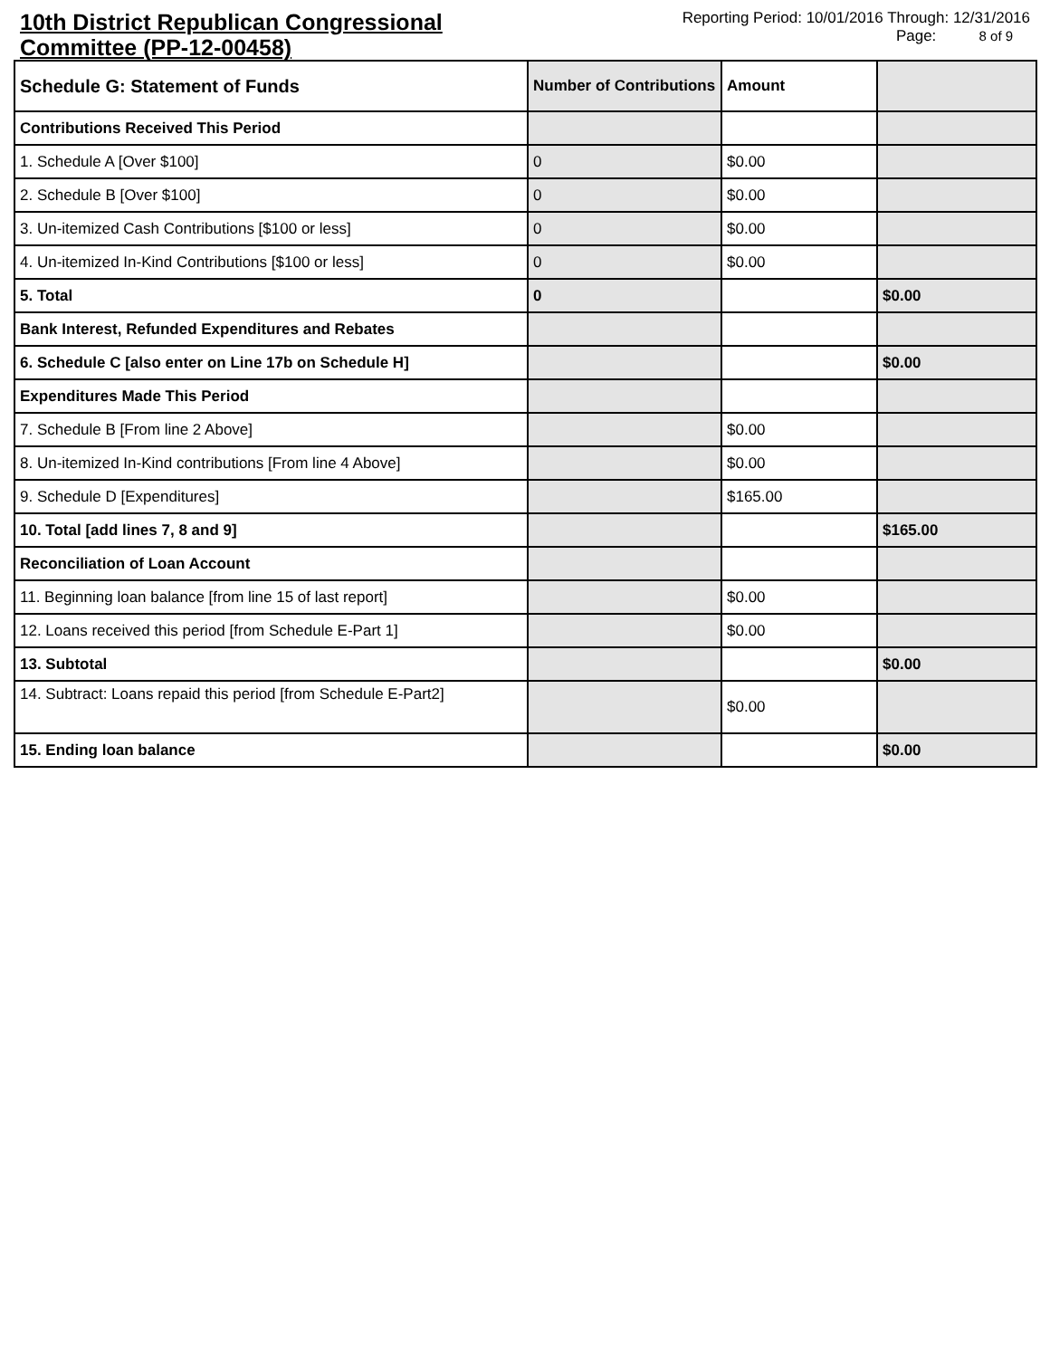10th District Republican Congressional Committee (PP-12-00458)
Reporting Period: 10/01/2016 Through: 12/31/2016
Page: 8 of 9
| Schedule G: Statement of Funds | Number of Contributions | Amount | |
| --- | --- | --- | --- |
| Contributions Received This Period | | | |
| 1. Schedule A [Over $100] | 0 | $0.00 | |
| 2. Schedule B [Over $100] | 0 | $0.00 | |
| 3. Un-itemized Cash Contributions [$100 or less] | 0 | $0.00 | |
| 4. Un-itemized In-Kind Contributions [$100 or less] | 0 | $0.00 | |
| 5. Total | 0 | | $0.00 |
| Bank Interest, Refunded Expenditures and Rebates | | | |
| 6. Schedule C [also enter on Line 17b on Schedule H] | | | $0.00 |
| Expenditures Made This Period | | | |
| 7. Schedule B [From line 2 Above] | | $0.00 | |
| 8. Un-itemized In-Kind contributions [From line 4 Above] | | $0.00 | |
| 9. Schedule D [Expenditures] | | $165.00 | |
| 10. Total [add lines 7, 8 and 9] | | | $165.00 |
| Reconciliation of Loan Account | | | |
| 11. Beginning loan balance [from line 15 of last report] | | $0.00 | |
| 12. Loans received this period [from Schedule E-Part 1] | | $0.00 | |
| 13. Subtotal | | | $0.00 |
| 14. Subtract: Loans repaid this period [from Schedule E-Part2] | | $0.00 | |
| 15. Ending loan balance | | | $0.00 |